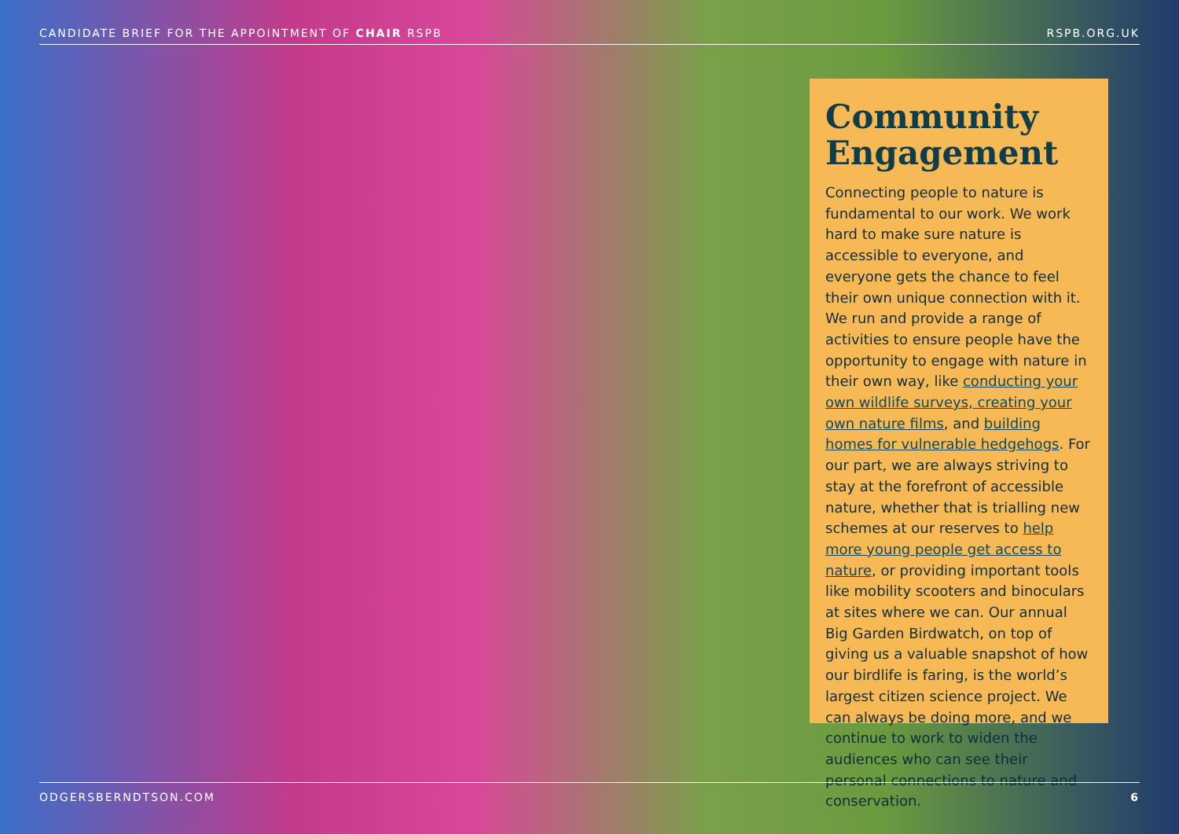CANDIDATE BRIEF FOR THE APPOINTMENT OF CHAIR RSPB RSPB.ORG.UK
Community Engagement
Connecting people to nature is fundamental to our work. We work hard to make sure nature is accessible to everyone, and everyone gets the chance to feel their own unique connection with it. We run and provide a range of activities to ensure people have the opportunity to engage with nature in their own way, like conducting your own wildlife surveys, creating your own nature films, and building homes for vulnerable hedgehogs. For our part, we are always striving to stay at the forefront of accessible nature, whether that is trialling new schemes at our reserves to help more young people get access to nature, or providing important tools like mobility scooters and binoculars at sites where we can. Our annual Big Garden Birdwatch, on top of giving us a valuable snapshot of how our birdlife is faring, is the world’s largest citizen science project. We can always be doing more, and we continue to work to widen the audiences who can see their personal connections to nature and conservation.
ODGERSBERNDTSON.COM 6